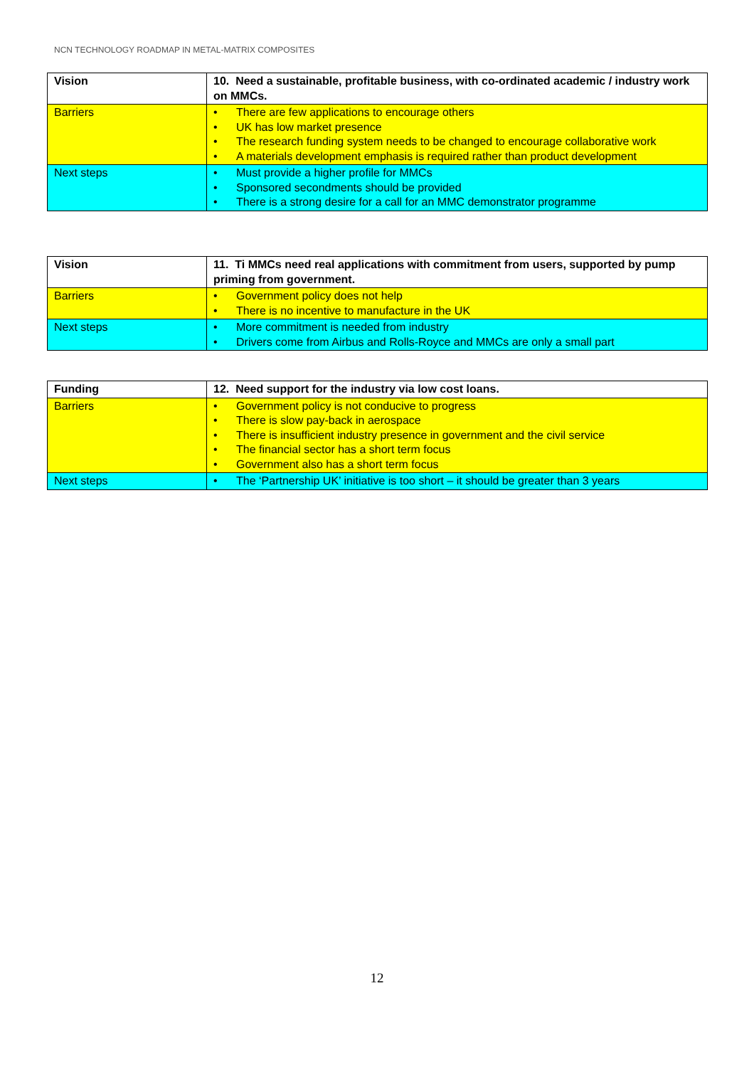NCN TECHNOLOGY ROADMAP IN METAL-MATRIX COMPOSITES
| Vision | 10. Need a sustainable, profitable business, with co-ordinated academic / industry work on MMCs. |
| Barriers | • There are few applications to encourage others • UK has low market presence • The research funding system needs to be changed to encourage collaborative work • A materials development emphasis is required rather than product development |
| Next steps | • Must provide a higher profile for MMCs • Sponsored secondments should be provided • There is a strong desire for a call for an MMC demonstrator programme |
| Vision | 11. Ti MMCs need real applications with commitment from users, supported by pump priming from government. |
| Barriers | • Government policy does not help • There is no incentive to manufacture in the UK |
| Next steps | • More commitment is needed from industry • Drivers come from Airbus and Rolls-Royce and MMCs are only a small part |
| Funding | 12. Need support for the industry via low cost loans. |
| Barriers | • Government policy is not conducive to progress • There is slow pay-back in aerospace • There is insufficient industry presence in government and the civil service • The financial sector has a short term focus • Government also has a short term focus |
| Next steps | • The ‘Partnership UK’ initiative is too short – it should be greater than 3 years |
12